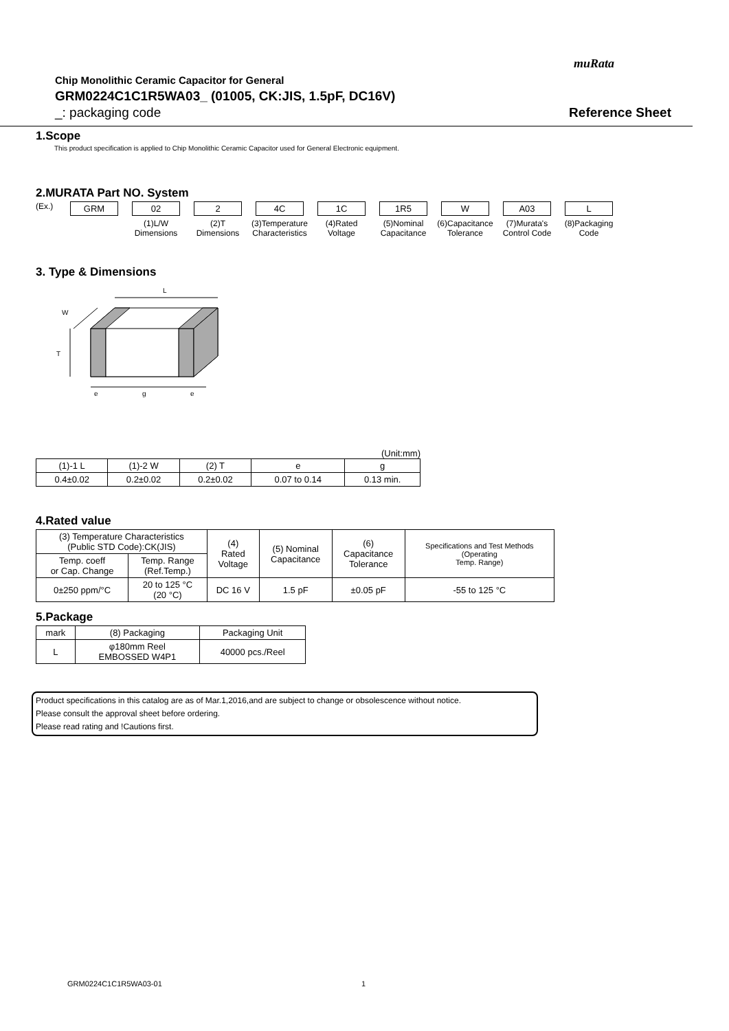muRata
Chip Monolithic Ceramic Capacitor for General
GRM0224C1C1R5WA03_ (01005, CK:JIS, 1.5pF, DC16V)
_: packaging code Reference Sheet
1.Scope
This product specification is applied to Chip Monolithic Ceramic Capacitor used for General Electronic equipment.
2.MURATA Part NO. System
(Ex.) GRM 02
(1)L/W
Dimensions
2
(2)T
Dimensions
4C
(3)Temperature
Characteristics
1C
(4)Rated
Voltage
1R5
(5)Nominal
Capacitance
W
(6)Capacitance
Tolerance
A03
(7)Murata's
Control Code
L
(8)Packaging
Code
3. Type & Dimensions
L
T
W
e
g
e
(Unit:mm)
| (1)-1 L | (1)-2 W | (2) T | e | g |
| 0.4±0.02 | 0.2±0.02 | 0.2±0.02 | 0.07 to 0.14 | 0.13 min. |
4.Rated value
| (3) Temperature Characteristics (Public STD Code):CK(JIS) | | (4) Rated Voltage | (5) Nominal Capacitance | (6) Capacitance Tolerance | Specifications and Test Methods (Operating Temp. Range) |
| Temp. coeff or Cap. Change | Temp. Range (Ref.Temp.) | | | | |
| 0±250 ppm/°C | 20 to 125 °C (20 °C) | DC 16 V | 1.5 pF | ±0.05 pF | -55 to 125 °C |
5.Package
| mark | (8) Packaging | Packaging Unit |
| L | φ180mm Reel EMBOSSED W4P1 | 40000 pcs./Reel |
Product specifications in this catalog are as of Mar.1,2016,and are subject to change or obsolescence without notice.
Please consult the approval sheet before ordering.
Please read rating and !Cautions first.
GRM0224C1C1R5WA03-01 1